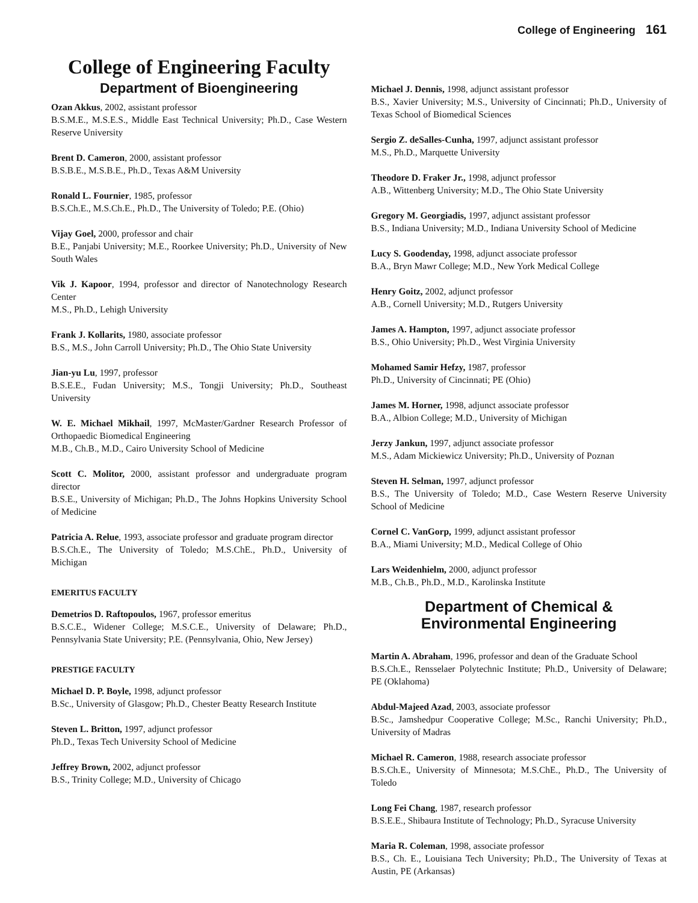College of Engineering 161
College of Engineering Faculty
Department of Bioengineering
Ozan Akkus, 2002, assistant professor
B.S.M.E., M.S.E.S., Middle East Technical University; Ph.D., Case Western Reserve University
Brent D. Cameron, 2000, assistant professor
B.S.B.E., M.S.B.E., Ph.D., Texas A&M University
Ronald L. Fournier, 1985, professor
B.S.Ch.E., M.S.Ch.E., Ph.D., The University of Toledo; P.E. (Ohio)
Vijay Goel, 2000, professor and chair
B.E., Panjabi University; M.E., Roorkee University; Ph.D., University of New South Wales
Vik J. Kapoor, 1994, professor and director of Nanotechnology Research Center
M.S., Ph.D., Lehigh University
Frank J. Kollarits, 1980, associate professor
B.S., M.S., John Carroll University; Ph.D., The Ohio State University
Jian-yu Lu, 1997, professor
B.S.E.E., Fudan University; M.S., Tongji University; Ph.D., Southeast University
W. E. Michael Mikhail, 1997, McMaster/Gardner Research Professor of Orthopaedic Biomedical Engineering
M.B., Ch.B., M.D., Cairo University School of Medicine
Scott C. Molitor, 2000, assistant professor and undergraduate program director
B.S.E., University of Michigan; Ph.D., The Johns Hopkins University School of Medicine
Patricia A. Relue, 1993, associate professor and graduate program director
B.S.Ch.E., The University of Toledo; M.S.ChE., Ph.D., University of Michigan
EMERITUS FACULTY
Demetrios D. Raftopoulos, 1967, professor emeritus
B.S.C.E., Widener College; M.S.C.E., University of Delaware; Ph.D., Pennsylvania State University; P.E. (Pennsylvania, Ohio, New Jersey)
PRESTIGE FACULTY
Michael D. P. Boyle, 1998, adjunct professor
B.Sc., University of Glasgow; Ph.D., Chester Beatty Research Institute
Steven L. Britton, 1997, adjunct professor
Ph.D., Texas Tech University School of Medicine
Jeffrey Brown, 2002, adjunct professor
B.S., Trinity College; M.D., University of Chicago
Michael J. Dennis, 1998, adjunct assistant professor
B.S., Xavier University; M.S., University of Cincinnati; Ph.D., University of Texas School of Biomedical Sciences
Sergio Z. deSalles-Cunha, 1997, adjunct assistant professor
M.S., Ph.D., Marquette University
Theodore D. Fraker Jr., 1998, adjunct professor
A.B., Wittenberg University; M.D., The Ohio State University
Gregory M. Georgiadis, 1997, adjunct assistant professor
B.S., Indiana University; M.D., Indiana University School of Medicine
Lucy S. Goodenday, 1998, adjunct associate professor
B.A., Bryn Mawr College; M.D., New York Medical College
Henry Goitz, 2002, adjunct professor
A.B., Cornell University; M.D., Rutgers University
James A. Hampton, 1997, adjunct associate professor
B.S., Ohio University; Ph.D., West Virginia University
Mohamed Samir Hefzy, 1987, professor
Ph.D., University of Cincinnati; PE (Ohio)
James M. Horner, 1998, adjunct associate professor
B.A., Albion College; M.D., University of Michigan
Jerzy Jankun, 1997, adjunct associate professor
M.S., Adam Mickiewicz University; Ph.D., University of Poznan
Steven H. Selman, 1997, adjunct professor
B.S., The University of Toledo; M.D., Case Western Reserve University School of Medicine
Cornel C. VanGorp, 1999, adjunct assistant professor
B.A., Miami University; M.D., Medical College of Ohio
Lars Weidenhielm, 2000, adjunct professor
M.B., Ch.B., Ph.D., M.D., Karolinska Institute
Department of Chemical &
Environmental Engineering
Martin A. Abraham, 1996, professor and dean of the Graduate School
B.S.Ch.E., Rensselaer Polytechnic Institute; Ph.D., University of Delaware; PE (Oklahoma)
Abdul-Majeed Azad, 2003, associate professor
B.Sc., Jamshedpur Cooperative College; M.Sc., Ranchi University; Ph.D., University of Madras
Michael R. Cameron, 1988, research associate professor
B.S.Ch.E., University of Minnesota; M.S.ChE., Ph.D., The University of Toledo
Long Fei Chang, 1987, research professor
B.S.E.E., Shibaura Institute of Technology; Ph.D., Syracuse University
Maria R. Coleman, 1998, associate professor
B.S., Ch. E., Louisiana Tech University; Ph.D., The University of Texas at Austin, PE (Arkansas)